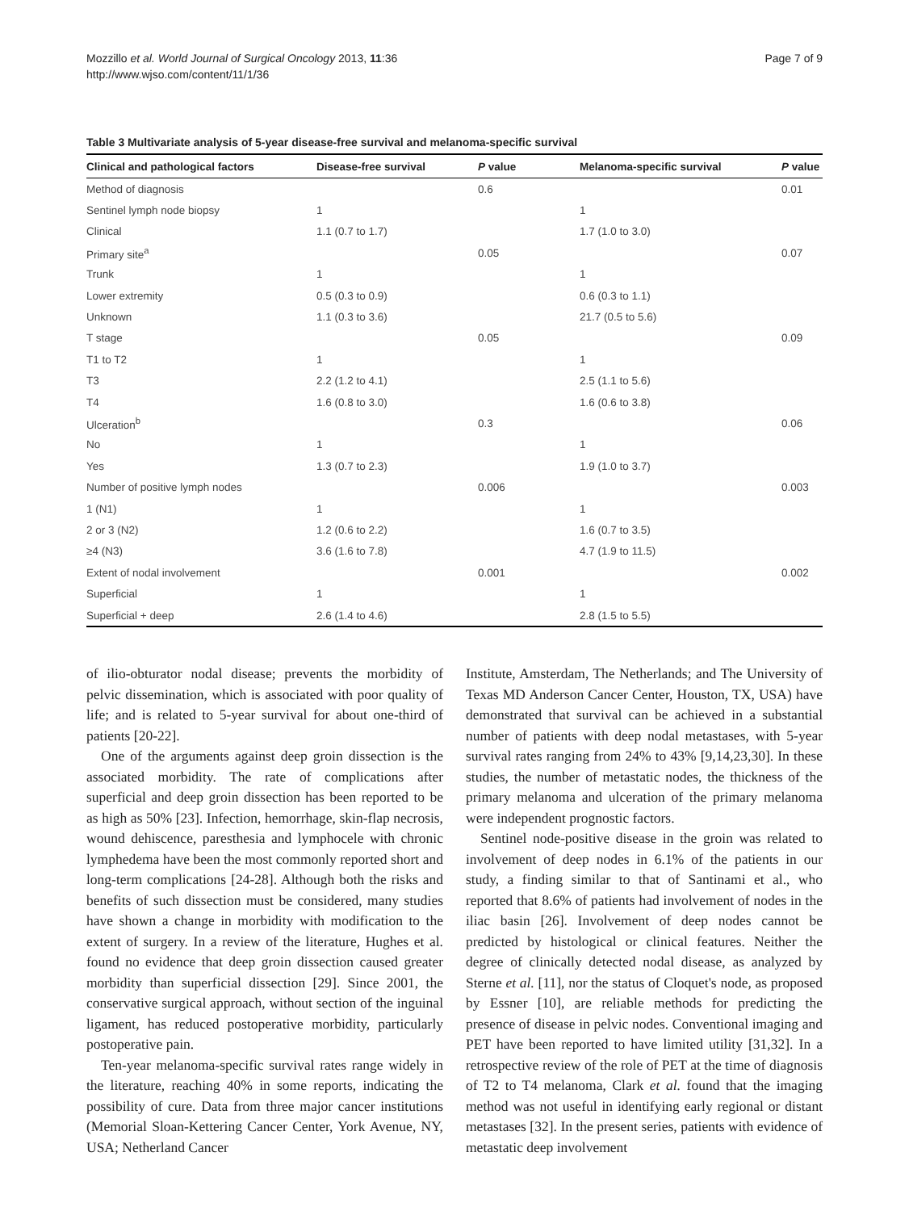Mozzillo et al. World Journal of Surgical Oncology 2013, 11:36
http://www.wjso.com/content/11/1/36
Page 7 of 9
Table 3 Multivariate analysis of 5-year disease-free survival and melanoma-specific survival
| Clinical and pathological factors | Disease-free survival | P value | Melanoma-specific survival | P value |
| --- | --- | --- | --- | --- |
| Method of diagnosis | | 0.6 | | 0.01 |
| Sentinel lymph node biopsy | 1 | | 1 | |
| Clinical | 1.1 (0.7 to 1.7) | | 1.7 (1.0 to 3.0) | |
| Primary site<sup>a</sup> | | 0.05 | | 0.07 |
| Trunk | 1 | | 1 | |
| Lower extremity | 0.5 (0.3 to 0.9) | | 0.6 (0.3 to 1.1) | |
| Unknown | 1.1 (0.3 to 3.6) | | 21.7 (0.5 to 5.6) | |
| T stage | | 0.05 | | 0.09 |
| T1 to T2 | 1 | | 1 | |
| T3 | 2.2 (1.2 to 4.1) | | 2.5 (1.1 to 5.6) | |
| T4 | 1.6 (0.8 to 3.0) | | 1.6 (0.6 to 3.8) | |
| Ulceration<sup>b</sup> | | 0.3 | | 0.06 |
| No | 1 | | 1 | |
| Yes | 1.3 (0.7 to 2.3) | | 1.9 (1.0 to 3.7) | |
| Number of positive lymph nodes | | 0.006 | | 0.003 |
| 1 (N1) | 1 | | 1 | |
| 2 or 3 (N2) | 1.2 (0.6 to 2.2) | | 1.6 (0.7 to 3.5) | |
| ≥4 (N3) | 3.6 (1.6 to 7.8) | | 4.7 (1.9 to 11.5) | |
| Extent of nodal involvement | | 0.001 | | 0.002 |
| Superficial | 1 | | 1 | |
| Superficial + deep | 2.6 (1.4 to 4.6) | | 2.8 (1.5 to 5.5) | |
of ilio-obturator nodal disease; prevents the morbidity of pelvic dissemination, which is associated with poor quality of life; and is related to 5-year survival for about one-third of patients [20-22].
One of the arguments against deep groin dissection is the associated morbidity. The rate of complications after superficial and deep groin dissection has been reported to be as high as 50% [23]. Infection, hemorrhage, skin-flap necrosis, wound dehiscence, paresthesia and lymphocele with chronic lymphedema have been the most commonly reported short and long-term complications [24-28]. Although both the risks and benefits of such dissection must be considered, many studies have shown a change in morbidity with modification to the extent of surgery. In a review of the literature, Hughes et al. found no evidence that deep groin dissection caused greater morbidity than superficial dissection [29]. Since 2001, the conservative surgical approach, without section of the inguinal ligament, has reduced postoperative morbidity, particularly postoperative pain.
Ten-year melanoma-specific survival rates range widely in the literature, reaching 40% in some reports, indicating the possibility of cure. Data from three major cancer institutions (Memorial Sloan-Kettering Cancer Center, York Avenue, NY, USA; Netherland Cancer
Institute, Amsterdam, The Netherlands; and The University of Texas MD Anderson Cancer Center, Houston, TX, USA) have demonstrated that survival can be achieved in a substantial number of patients with deep nodal metastases, with 5-year survival rates ranging from 24% to 43% [9,14,23,30]. In these studies, the number of metastatic nodes, the thickness of the primary melanoma and ulceration of the primary melanoma were independent prognostic factors.
Sentinel node-positive disease in the groin was related to involvement of deep nodes in 6.1% of the patients in our study, a finding similar to that of Santinami et al., who reported that 8.6% of patients had involvement of nodes in the iliac basin [26]. Involvement of deep nodes cannot be predicted by histological or clinical features. Neither the degree of clinically detected nodal disease, as analyzed by Sterne et al. [11], nor the status of Cloquet's node, as proposed by Essner [10], are reliable methods for predicting the presence of disease in pelvic nodes. Conventional imaging and PET have been reported to have limited utility [31,32]. In a retrospective review of the role of PET at the time of diagnosis of T2 to T4 melanoma, Clark et al. found that the imaging method was not useful in identifying early regional or distant metastases [32]. In the present series, patients with evidence of metastatic deep involvement